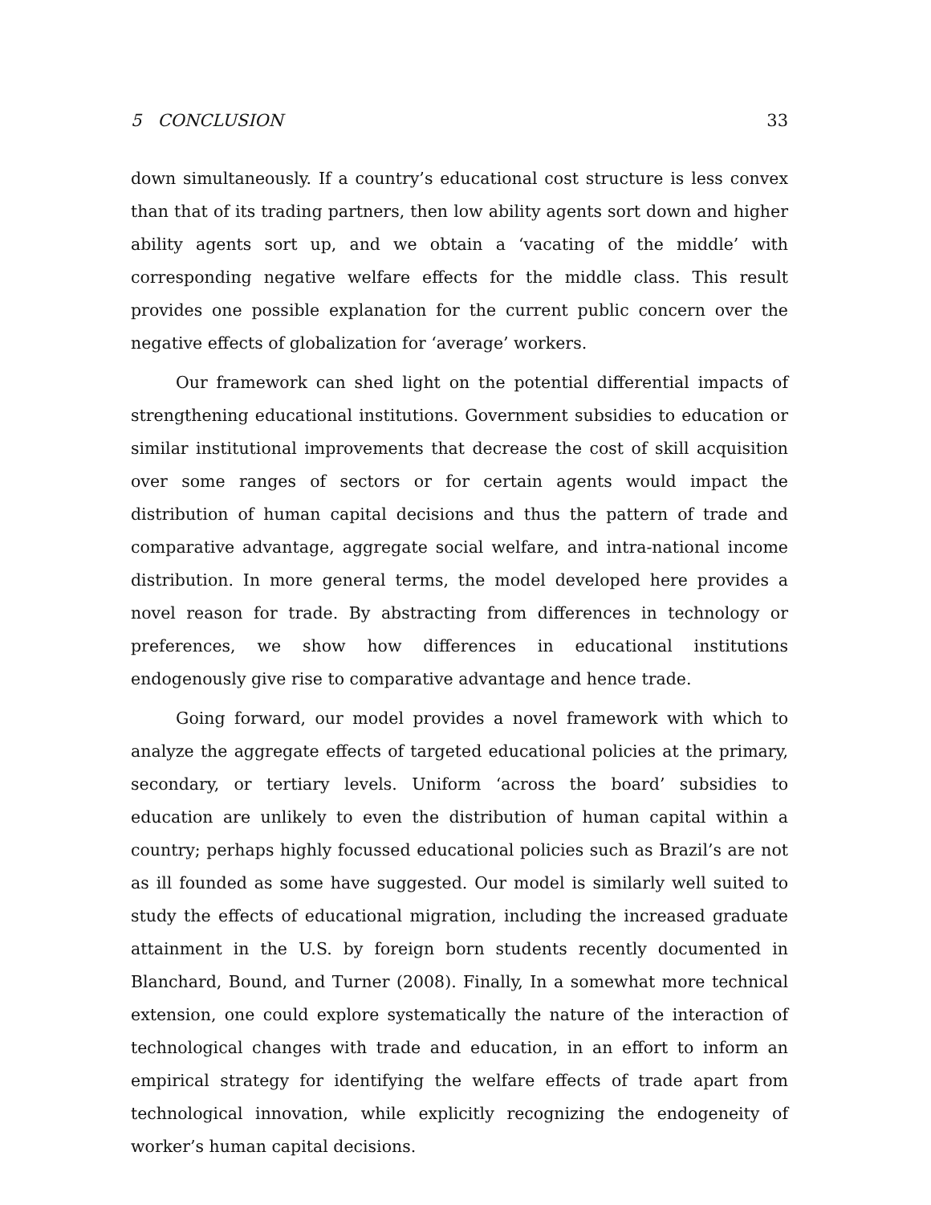5 CONCLUSION 33
down simultaneously. If a country’s educational cost structure is less convex than that of its trading partners, then low ability agents sort down and higher ability agents sort up, and we obtain a ‘vacating of the middle’ with corresponding negative welfare effects for the middle class. This result provides one possible explanation for the current public concern over the negative effects of globalization for ‘average’ workers.
Our framework can shed light on the potential differential impacts of strengthening educational institutions. Government subsidies to education or similar institutional improvements that decrease the cost of skill acquisition over some ranges of sectors or for certain agents would impact the distribution of human capital decisions and thus the pattern of trade and comparative advantage, aggregate social welfare, and intra-national income distribution. In more general terms, the model developed here provides a novel reason for trade. By abstracting from differences in technology or preferences, we show how differences in educational institutions endogenously give rise to comparative advantage and hence trade.
Going forward, our model provides a novel framework with which to analyze the aggregate effects of targeted educational policies at the primary, secondary, or tertiary levels. Uniform ‘across the board’ subsidies to education are unlikely to even the distribution of human capital within a country; perhaps highly focussed educational policies such as Brazil’s are not as ill founded as some have suggested. Our model is similarly well suited to study the effects of educational migration, including the increased graduate attainment in the U.S. by foreign born students recently documented in Blanchard, Bound, and Turner (2008). Finally, In a somewhat more technical extension, one could explore systematically the nature of the interaction of technological changes with trade and education, in an effort to inform an empirical strategy for identifying the welfare effects of trade apart from technological innovation, while explicitly recognizing the endogeneity of worker’s human capital decisions.